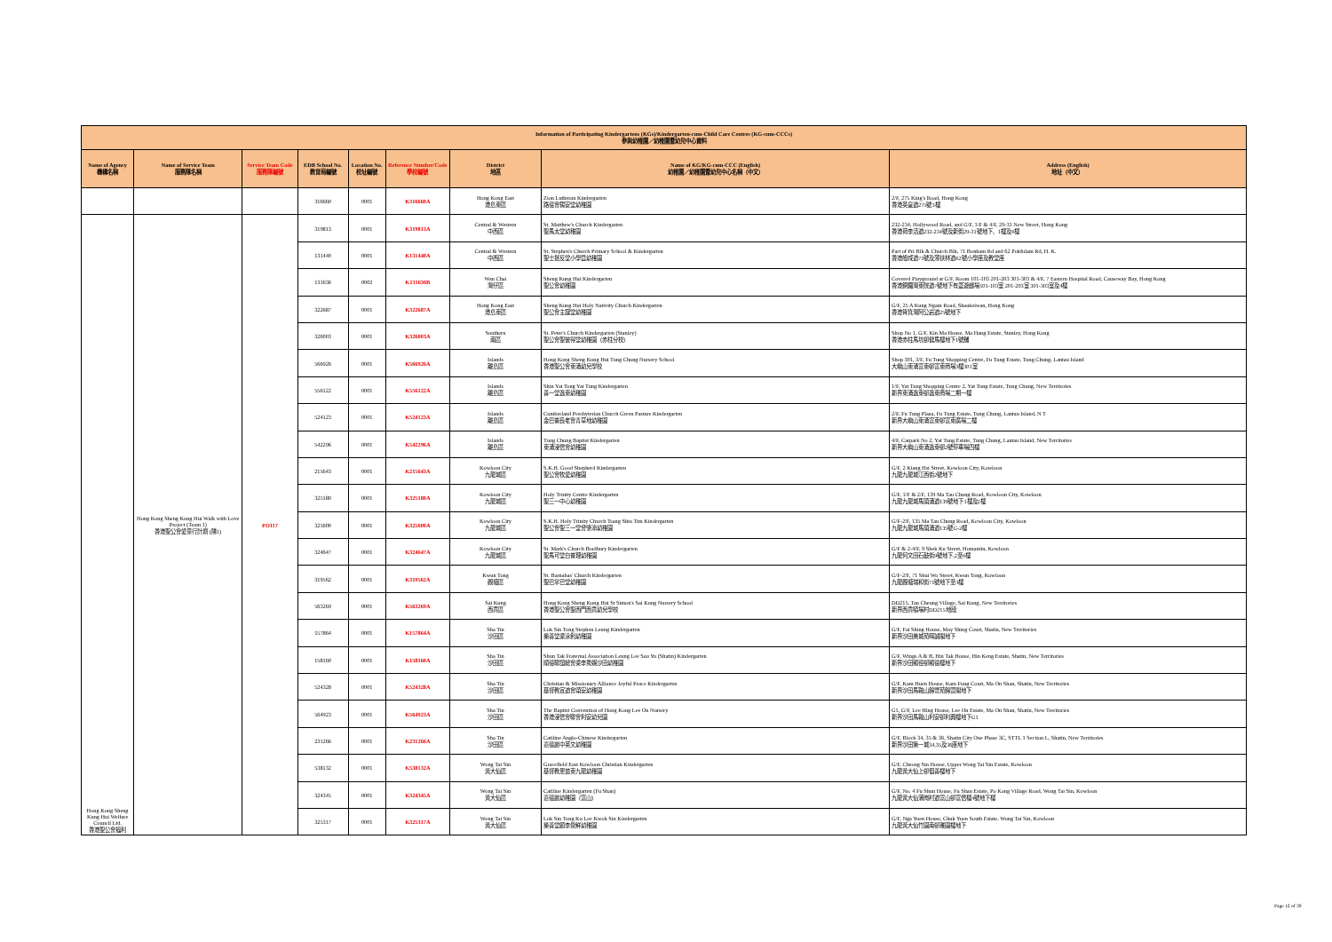| Information of Participating Kindergartens (KGs)/Kindergarten-cum-Child Care Centres (KG-cum-CCCs) 參與幼稚園／幼稚園暨幼兒中心資料 | | | | | | | | |
| --- | --- | --- | --- | --- | --- | --- | --- | --- |
| Name of Agency 機構名稱 | Name of Service Team 服務隊名稱 | Service Team Code 服務隊編號 | EDB School No. 教育局編號 | Location No. 校址編號 | Reference Number/Code 學校編號 | District 地區 | Name of KG/KG-cum-CCC (English) 幼稚園／幼稚園暨幼兒中心名稱（中文） | Address (English) 地址（中文） |
| | | | 316660 | 0001 | K316660A | Hong Kong East 港島東區 | Zion Lutheran Kindergarten 路德會錫安堂幼稚園 | 2/F, 275 King's Road, Hong Kong 香港英皇道275號3樓 |
| Hong Kong Sheng Kung Hui Welfare Council Ltd. 香港聖公會福利 | Hong Kong Sheng Kung Hui Walk with Love Project (Team 1) 香港聖公會愛童行計劃 (隊1) | PO117 | 319813 | 0001 | K319813A | Central & Western 中西區 | St. Matthew's Church Kindergarten 聖馬太堂幼稚園 | 232-234, Hollywood Road, and G/F, 1/F & 4/F, 29-31 New Street, Hong Kong 香港荷李活道232-234號及新街29-31號地下、1樓及4樓 |
| | | | 131440 | 0001 | K131440A | Central & Western 中西區 | St. Stephen's Church Primary School & Kindergarten 聖士提反堂小學暨幼稚園 | Part of Pri Blk & Church Blk, 71 Bonham Rd and 62 Pokfulam Rd, H. K. 香港般咸道71號及薄扶林道62號小學座及教堂座 |
| | | | 131636 | 0002 | K131636B | Wan Chai 灣仔區 | Sheng Kung Hui Kindergarten 聖公會幼稚園 | Covered Playground at G/F, Room 101-103 201-203 301-303 & 4/F, 7 Eastern Hospital Road, Causeway Bay, Hong Kong 香港銅鑼灣東院道7號地下有蓋遊戲場101-103室 201-203室 301-303室及4樓 |
| | | | 322687 | 0001 | K322687A | Hong Kong East 港島東區 | Sheng Kung Hui Holy Nativity Church Kindergarten 聖公會主誕堂幼稚園 | G/F, 25 A Kung Ngam Road, Shaukeiwan, Hong Kong 香港筲箕灣阿公岩道25號地下 |
| | | | 326003 | 0001 | K326003A | Southern 南區 | St. Peter's Church Kindergarten (Stanley) 聖公會聖彼得堂幼稚園（赤柱分校） | Shop No 1, G/F, Kin Ma House, Ma Hang Estate, Stanley, Hong Kong 香港赤柱馬坑邨健馬樓地下1號舖 |
| | | | 566926 | 0001 | K566926A | Islands 離島區 | Hong Kong Sheng Kung Hui Tung Chung Nursery School 香港聖公會東涌幼兒學校 | Shop 301, 3/F, Fu Tung Shopping Centre, Fu Tung Estate, Tung Chung, Lantau Island 大嶼山東涌富東邨富東商場3樓301室 |
| | | | 556122 | 0001 | K556122A | Islands 離島區 | Shin Yat Tong Yat Tung Kindergarten 善一堂逸東幼稚園 | 1/F, Yat Tung Shopping Centre 2, Yat Tung Estate, Tung Chung, New Territories 新界東涌逸東邨逸東商場二期一樓 |
| | | | 524123 | 0001 | K524123A | Islands 離島區 | Cumberland Presbyterian Church Green Pasture Kindergarten 金巴崙長老會青草地幼稚園 | 2/F, Fu Tung Plaza, Fu Tung Estate, Tung Chung, Lantau Island, N T 新界大嶼山東涌富東邨富東廣場二樓 |
| | | | 542296 | 0001 | K542296A | Islands 離島區 | Tung Chung Baptist Kindergarten 東涌浸信會幼稚園 | 4/F, Carpark No 2, Yat Tung Estate, Tung Chung, Lantau Island, New Territories 新界大嶼山東涌逸東邨2號停車場四樓 |
| | | | 215643 | 0001 | K215643A | Kowloon City 九龍城區 | S.K.H. Good Shepherd Kindergarten 聖公會牧愛幼稚園 | G/F, 2 Kiang Hsi Street, Kowloon City, Kowloon 九龍九龍城江西街2號地下 |
| | | | 325180 | 0001 | K325180A | Kowloon City 九龍城區 | Holy Trinity Centre Kindergarten 聖三一中心幼稚園 | G/F, 1/F & 2/F, 139 Ma Tau Chung Road, Kowloon City, Kowloon 九龍九龍城馬頭涌道139號地下1樓及2樓 |
| | | | 325600 | 0001 | K325600A | Kowloon City 九龍城區 | S.K.H. Holy Trinity Church Tsang Shiu Tim Kindergarten 聖公會聖三一堂曾肇添幼稚園 | G/F-2/F, 135 Ma Tau Chung Road, Kowloon City, Kowloon 九龍九龍城馬頭涌道135號G-2樓 |
| | | | 324647 | 0001 | K324647A | Kowloon City 九龍城區 | St. Mark's Church Bradbury Kindergarten 聖馬可堂白普理幼稚園 | G/F & 2-4/F, 9 Shek Ku Street, Homantin, Kowloon 九龍何文田石鼓街9號地下,2至4樓 |
| | | | 319562 | 0001 | K319562A | Kwun Tong 觀塘區 | St. Barnabas' Church Kindergarten 聖巴拿巴堂幼稚園 | G/F-2/F, 71 Shui Wo Street, Kwun Tong, Kowloon 九龍觀塘瑞和街71號地下至3樓 |
| | | | 563269 | 0001 | K563269A | Sai Kung 西貢區 | Hong Kong Sheng Kung Hui St Simon's Sai Kung Nursery School 香港聖公會聖西門西貢幼兒學校 | DD215, Tan Cheung Village, Sai Kung, New Territories 新界西貢頓場村DD215地段 |
| | | | 157864 | 0001 | K157864A | Sha Tin 沙田區 | Lok Sin Tong Stephen Leung Kindergarten 樂善堂梁泳釗幼稚園 | G/F, Fai Shing House, May Shing Court, Shatin, New Territories 新界沙田美城苑暉誠閣地下 |
| | | | 158160 | 0001 | K158160A | Sha Tin 沙田區 | Shun Tak Fraternal Association Leung Lee Sau Yu (Shatin) Kindergarten 順德聯誼總會梁李秀娛沙田幼稚園 | G/F, Wings A & B, Hin Tak House, Hin Keng Estate, Shatin, New Territories 新界沙田顯徑邨顯德樓地下 |
| | | | 524328 | 0001 | K524328A | Sha Tin 沙田區 | Christian & Missionary Alliance Joyful Peace Kindergarten 基督教宣道會頌安幼稚園 | G/F, Kam Huen House, Kam Fung Court, Ma On Shan, Shatin, New Territories 新界沙田馬鞍山錦豐苑錦萱閣地下 |
| | | | 564923 | 0001 | K564923A | Sha Tin 沙田區 | The Baptist Convention of Hong Kong Lee On Nursery 香港浸信會聯會利安幼兒園 | G1, G/F, Lee Hing House, Lee On Estate, Ma On Shan, Shatin, New Territories 新界沙田馬鞍山利安邨利興樓地下G1 |
| | | | 231266 | 0001 | K231266A | Sha Tin 沙田區 | Catiline Anglo-Chinese Kindergarten 嘉德麗中英文幼稚園 | G/F, Block 34, 35 & 36, Shatin City One Phase 3C, STTL 1 Section L, Shatin, New Territories 新界沙田第一城34,35及36座地下 |
| | | | 538132 | 0001 | K538132A | Wong Tai Sin 黃大仙區 | Gracefield East Kowloon Christian Kindergarten 基督教恩苗東九龍幼稚園 | G/F, Cheong Sin House, Upper Wong Tai Sin Estate, Kowloon 九龍黃大仙上邨倡善樓地下 |
| | | | 324345 | 0001 | K324345A | Wong Tai Sin 黃大仙區 | Catiline Kindergarten (Fu Shan) 嘉德麗幼稚園（富山） | G/F, No. 4 Fu Shun House, Fu Shan Estate, Po Kong Village Road, Wong Tai Sin, Kowloon 九龍黃大仙蒲崗村道富山邨富信樓4號地下樓 |
| | | | 325317 | 0001 | K325317A | Wong Tai Sin 黃大仙區 | Lok Sin Tong Ku Lee Kwok Sin Kindergarten 樂善堂顧李覺鮮幼稚園 | G/F, Nga Yuen House, Chuk Yuen South Estate, Wong Tai Sin, Kowloon 九龍黃大仙竹園南邨雅園樓地下 |
Page 12 of 30